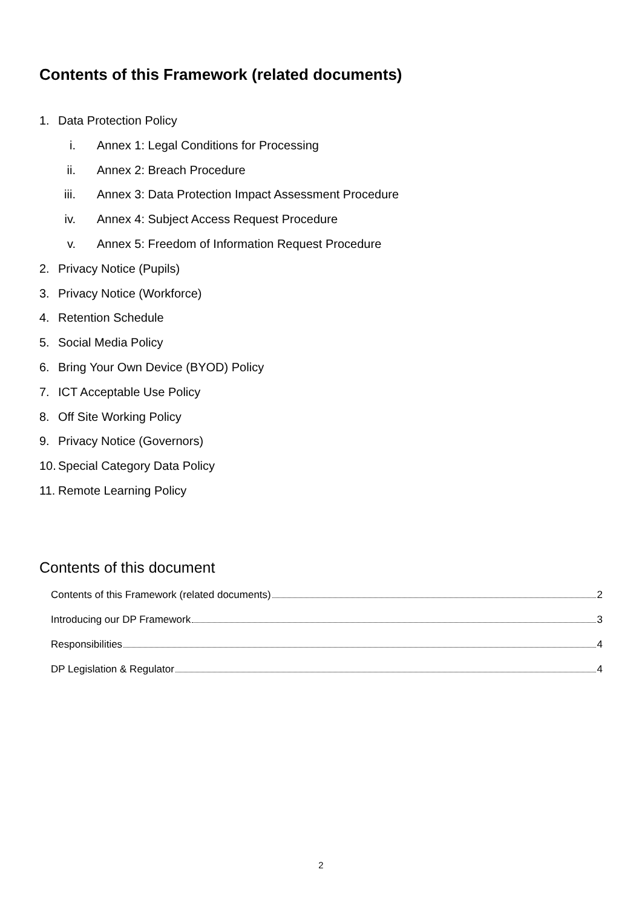Contents of this Framework (related documents)
1. Data Protection Policy
i. Annex 1: Legal Conditions for Processing
ii. Annex 2: Breach Procedure
iii. Annex 3: Data Protection Impact Assessment Procedure
iv. Annex 4: Subject Access Request Procedure
v. Annex 5: Freedom of Information Request Procedure
2. Privacy Notice (Pupils)
3. Privacy Notice (Workforce)
4. Retention Schedule
5. Social Media Policy
6. Bring Your Own Device (BYOD) Policy
7. ICT Acceptable Use Policy
8. Off Site Working Policy
9. Privacy Notice (Governors)
10. Special Category Data Policy
11. Remote Learning Policy
Contents of this document
Contents of this Framework (related documents) 2
Introducing our DP Framework 3
Responsibilities 4
DP Legislation & Regulator 4
2